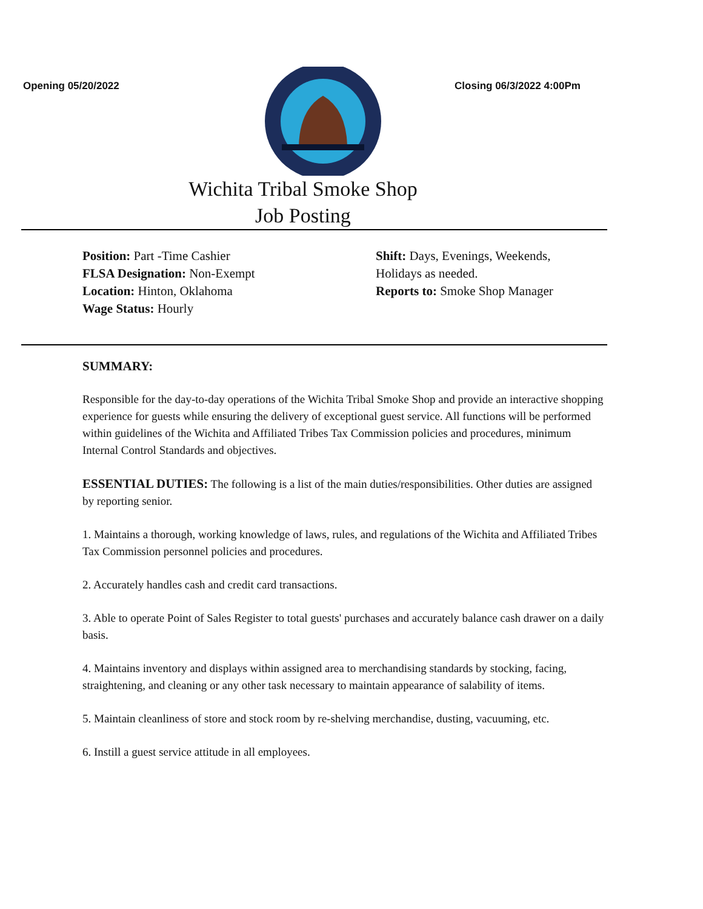Opening 05/20/2022 Closing 06/3/2022 4:00Pm
Wichita Tribal Smoke Shop
Job Posting
Position: Part -Time Cashier
FLSA Designation: Non-Exempt
Location: Hinton, Oklahoma
Wage Status: Hourly
Shift: Days, Evenings, Weekends,
Holidays as needed.
Reports to: Smoke Shop Manager
SUMMARY:
Responsible for the day-to-day operations of the Wichita Tribal Smoke Shop and provide an interactive shopping experience for guests while ensuring the delivery of exceptional guest service. All functions will be performed within guidelines of the Wichita and Affiliated Tribes Tax Commission policies and procedures, minimum Internal Control Standards and objectives.
ESSENTIAL DUTIES: The following is a list of the main duties/responsibilities. Other duties are assigned by reporting senior.
1. Maintains a thorough, working knowledge of laws, rules, and regulations of the Wichita and Affiliated Tribes Tax Commission personnel policies and procedures.
2. Accurately handles cash and credit card transactions.
3. Able to operate Point of Sales Register to total guests' purchases and accurately balance cash drawer on a daily basis.
4. Maintains inventory and displays within assigned area to merchandising standards by stocking, facing, straightening, and cleaning or any other task necessary to maintain appearance of salability of items.
5. Maintain cleanliness of store and stock room by re-shelving merchandise, dusting, vacuuming, etc.
6. Instill a guest service attitude in all employees.